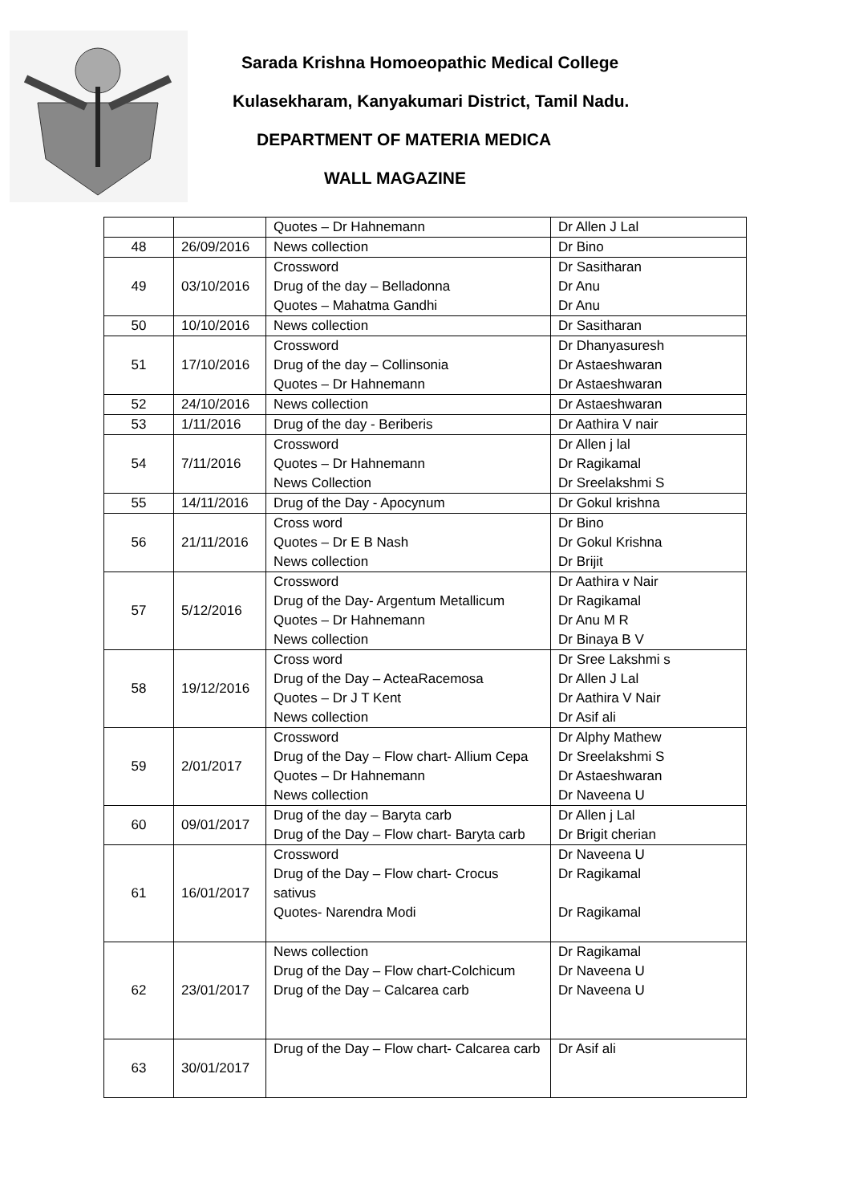Sarada Krishna Homoeopathic Medical College
Kulasekharam, Kanyakumari District, Tamil Nadu.
DEPARTMENT OF MATERIA MEDICA
WALL MAGAZINE
| | | Quotes – Dr Hahnemann | Dr Allen J Lal |
| 48 | 26/09/2016 | News collection | Dr Bino |
| 49 | 03/10/2016 | Crossword Drug of the day – Belladonna Quotes – Mahatma Gandhi | Dr Sasitharan Dr Anu Dr Anu |
| 50 | 10/10/2016 | News collection | Dr Sasitharan |
| 51 | 17/10/2016 | Crossword Drug of the day – Collinsonia Quotes – Dr Hahnemann | Dr Dhanyasuresh Dr Astaeshwaran Dr Astaeshwaran |
| 52 | 24/10/2016 | News collection | Dr Astaeshwaran |
| 53 | 1/11/2016 | Drug of the day - Beriberis | Dr Aathira V nair |
| 54 | 7/11/2016 | Crossword Quotes – Dr Hahnemann News Collection | Dr Allen j lal Dr Ragikamal Dr Sreelakshmi S |
| 55 | 14/11/2016 | Drug of the Day - Apocynum | Dr Gokul krishna |
| 56 | 21/11/2016 | Cross word Quotes – Dr E B Nash News collection | Dr Bino Dr Gokul Krishna Dr Brijit |
| 57 | 5/12/2016 | Crossword Drug of the Day- Argentum Metallicum Quotes – Dr Hahnemann News collection | Dr Aathira v Nair Dr Ragikamal Dr Anu M R Dr Binaya B V |
| 58 | 19/12/2016 | Cross word Drug of the Day – ActeaRacemosa Quotes – Dr J T Kent News collection | Dr Sree Lakshmi s Dr Allen J Lal Dr Aathira V Nair Dr Asif ali |
| 59 | 2/01/2017 | Crossword Drug of the Day – Flow chart- Allium Cepa Quotes – Dr Hahnemann News collection | Dr Alphy Mathew Dr Sreelakshmi S Dr Astaeshwaran Dr Naveena U |
| 60 | 09/01/2017 | Drug of the day – Baryta carb Drug of the Day – Flow chart- Baryta carb | Dr Allen j Lal Dr Brigit cherian |
| 61 | 16/01/2017 | Crossword Drug of the Day – Flow chart- Crocus sativus Quotes- Narendra Modi | Dr Naveena U Dr Ragikamal Dr Ragikamal |
| 62 | 23/01/2017 | News collection Drug of the Day – Flow chart-Colchicum Drug of the Day – Calcarea carb | Dr Ragikamal Dr Naveena U Dr Naveena U |
| 63 | 30/01/2017 | Drug of the Day – Flow chart- Calcarea carb | Dr Asif ali |